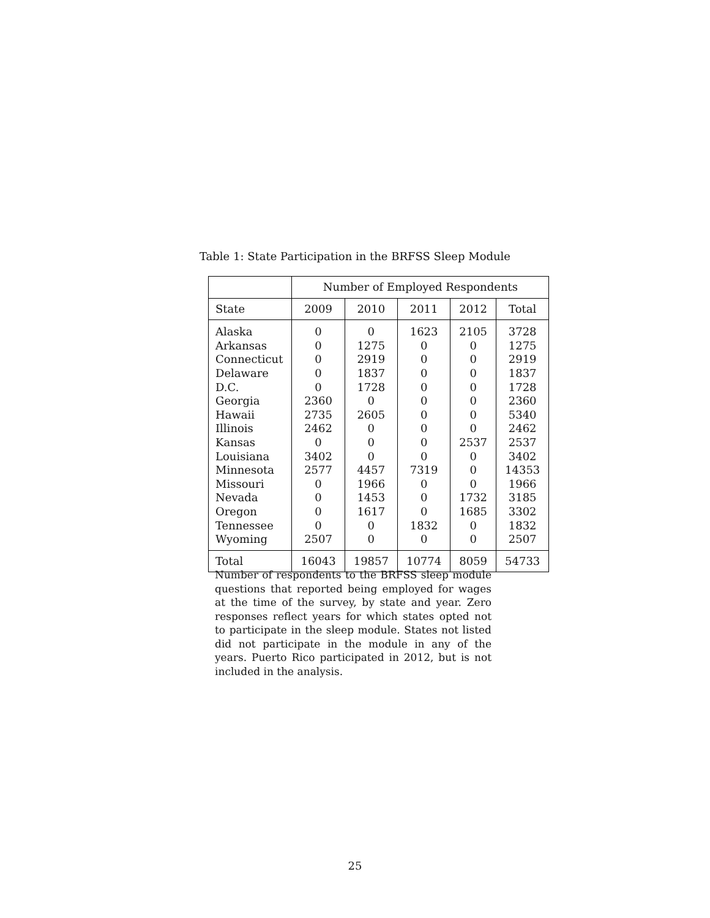Table 1: State Participation in the BRFSS Sleep Module
| | Number of Employed Respondents | | | | |
| --- | --- | --- | --- | --- | --- |
| State | 2009 | 2010 | 2011 | 2012 | Total |
| Alaska | 0 | 0 | 1623 | 2105 | 3728 |
| Arkansas | 0 | 1275 | 0 | 0 | 1275 |
| Connecticut | 0 | 2919 | 0 | 0 | 2919 |
| Delaware | 0 | 1837 | 0 | 0 | 1837 |
| D.C. | 0 | 1728 | 0 | 0 | 1728 |
| Georgia | 2360 | 0 | 0 | 0 | 2360 |
| Hawaii | 2735 | 2605 | 0 | 0 | 5340 |
| Illinois | 2462 | 0 | 0 | 0 | 2462 |
| Kansas | 0 | 0 | 0 | 2537 | 2537 |
| Louisiana | 3402 | 0 | 0 | 0 | 3402 |
| Minnesota | 2577 | 4457 | 7319 | 0 | 14353 |
| Missouri | 0 | 1966 | 0 | 0 | 1966 |
| Nevada | 0 | 1453 | 0 | 1732 | 3185 |
| Oregon | 0 | 1617 | 0 | 1685 | 3302 |
| Tennessee | 0 | 0 | 1832 | 0 | 1832 |
| Wyoming | 2507 | 0 | 0 | 0 | 2507 |
| Total | 16043 | 19857 | 10774 | 8059 | 54733 |
Number of respondents to the BRFSS sleep module questions that reported being employed for wages at the time of the survey, by state and year. Zero responses reflect years for which states opted not to participate in the sleep module. States not listed did not participate in the module in any of the years. Puerto Rico participated in 2012, but is not included in the analysis.
25